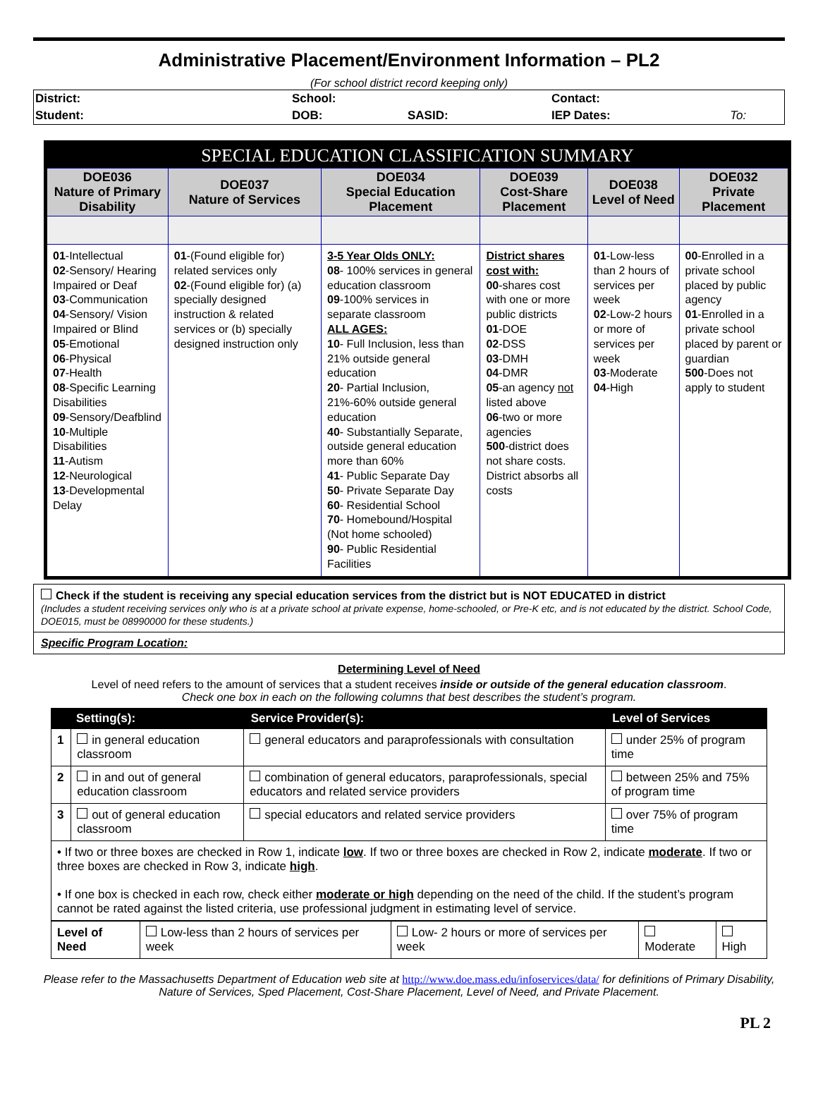Administrative Placement/Environment Information – PL2
(For school district record keeping only)
| District: | School: | | Contact: | |
| Student: | DOB: | SASID: | IEP Dates: | To: |
| SPECIAL EDUCATION CLASSIFICATION SUMMARY | | | | | |
| --- | --- | --- | --- | --- | --- |
| DOE036 Nature of Primary Disability | DOE037 Nature of Services | DOE034 Special Education Placement | DOE039 Cost-Share Placement | DOE038 Level of Need | DOE032 Private Placement |
| 01 -Intellectual 02 -Sensory/ Hearing Impaired or Deaf 03 -Communication 04 -Sensory/ Vision Impaired or Blind 05 -Emotional 06 -Physical 07 -Health 08 -Specific Learning Disabilities 09 -Sensory/Deafblind 10 -Multiple Disabilities 11 -Autism 12 -Neurological 13 -Developmental Delay | 01 -(Found eligible for) related services only 02 -(Found eligible for) (a) specially designed instruction & related services or (b) specially designed instruction only | 3-5 Year Olds ONLY: 08 - 100% services in general education classroom 09 -100% services in separate classroom ALL AGES: 10 - Full Inclusion, less than 21% outside general education 20 - Partial Inclusion, 21%-60% outside general education 40 - Substantially Separate, outside general education more than 60% 41 - Public Separate Day 50 - Private Separate Day 60 - Residential School 70 - Homebound/Hospital (Not home schooled) 90 - Public Residential Facilities | District shares cost with: 00 -shares cost with one or more public districts 01 -DOE 02 -DSS 03 -DMH 04 -DMR 05 -an agency not listed above 06 -two or more agencies 500 -district does not share costs. District absorbs all costs | 01 -Low-less than 2 hours of services per week 02 -Low-2 hours or more of services per week 03 -Moderate 04 -High | 00 -Enrolled in a private school placed by public agency 01 -Enrolled in a private school placed by parent or guardian 500 -Does not apply to student |
Check if the student is receiving any special education services from the district but is NOT EDUCATED in district
(Includes a student receiving services only who is at a private school at private expense, home-schooled, or Pre-K etc, and is not educated by the district. School Code, DOE015, must be 08990000 for these students.)
Specific Program Location:
Determining Level of Need
Level of need refers to the amount of services that a student receives inside or outside of the general education classroom.
Check one box in each on the following columns that best describes the student’s program.
| Setting(s): | | Service Provider(s): | Level of Services |
| --- | --- | --- | --- |
| 1 | in general education classroom | general educators and paraprofessionals with consultation | under 25% of program time |
| 2 | in and out of general education classroom | combination of general educators, paraprofessionals, special educators and related service providers | between 25% and 75% of program time |
| 3 | out of general education classroom | special educators and related service providers | over 75% of program time |
| • If two or three boxes are checked in Row 1, indicate low . If two or three boxes are checked in Row 2, indicate moderate . If two or three boxes are checked in Row 3, indicate high . • If one box is checked in each row, check either moderate or high depending on the need of the child. If the student’s program cannot be rated against the listed criteria, use professional judgment in estimating level of service. | | | |
| Level of Need | Low-less than 2 hours of services per week | Low- 2 hours or more of services per week | Moderate | High |
Please refer to the Massachusetts Department of Education web site at http://www.doe.mass.edu/infoservices/data/ for definitions of Primary Disability, Nature of Services, Sped Placement, Cost-Share Placement, Level of Need, and Private Placement.
PL 2